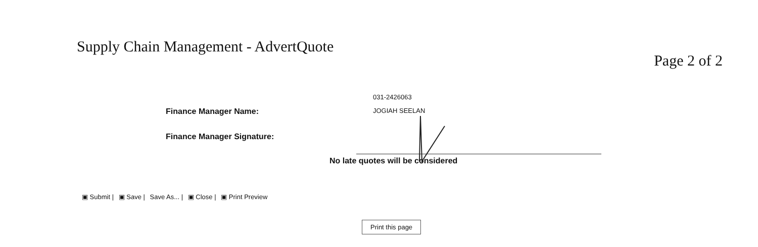Supply Chain Management - AdvertQuote
Page 2 of 2
031-2426063
Finance Manager Name:
JOGIAH SEELAN
Finance Manager Signature:
No late quotes will be considered
▣ Submit | ▣ Save | Save As... | ▣ Close | ▣ Print Preview
Print this page